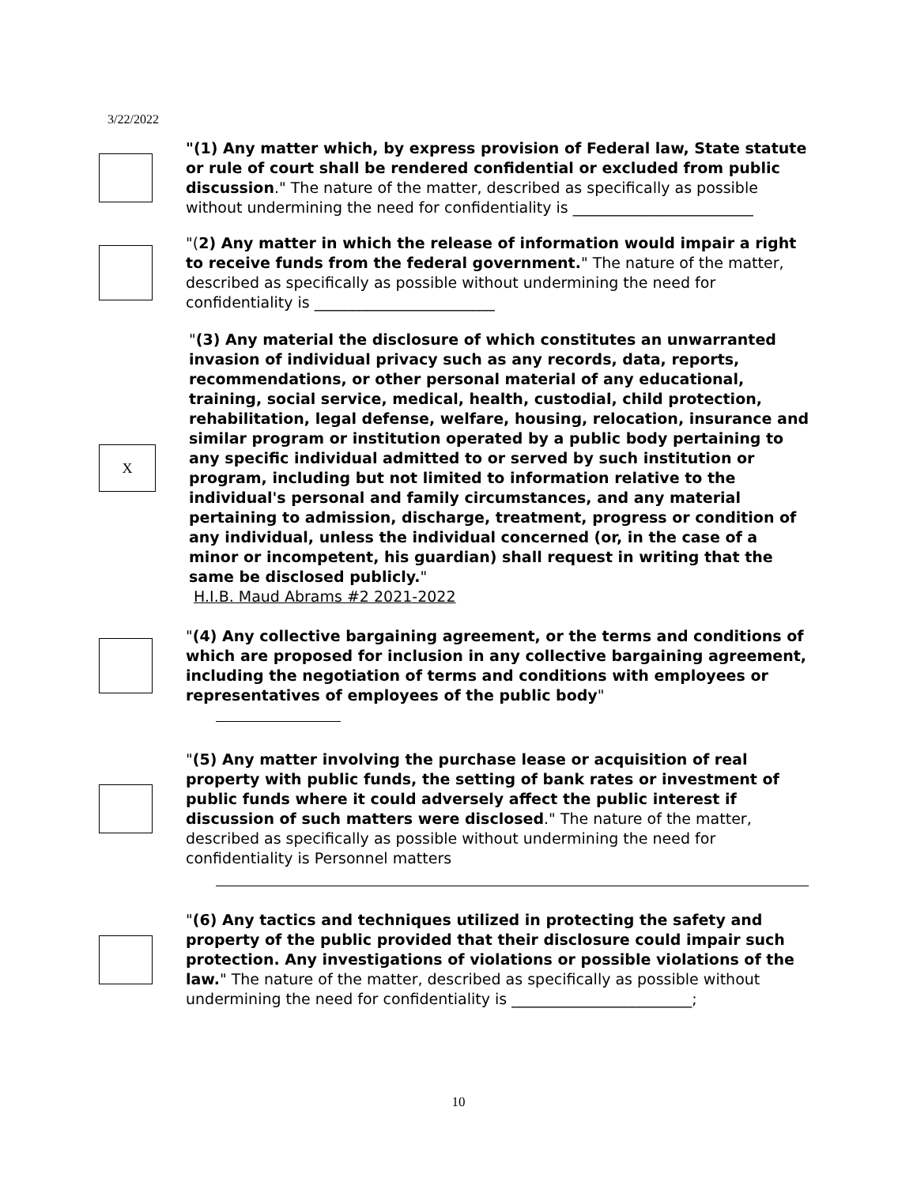3/22/2022
"(1) Any matter which, by express provision of Federal law, State statute or rule of court shall be rendered confidential or excluded from public discussion." The nature of the matter, described as specifically as possible without undermining the need for confidentiality is ________________________
"(2) Any matter in which the release of information would impair a right to receive funds from the federal government." The nature of the matter, described as specifically as possible without undermining the need for confidentiality is ________________________
X
"(3) Any material the disclosure of which constitutes an unwarranted invasion of individual privacy such as any records, data, reports, recommendations, or other personal material of any educational, training, social service, medical, health, custodial, child protection, rehabilitation, legal defense, welfare, housing, relocation, insurance and similar program or institution operated by a public body pertaining to any specific individual admitted to or served by such institution or program, including but not limited to information relative to the individual's personal and family circumstances, and any material pertaining to admission, discharge, treatment, progress or condition of any individual, unless the individual concerned (or, in the case of a minor or incompetent, his guardian) shall request in writing that the same be disclosed publicly."
H.I.B. Maud Abrams #2 2021-2022
"(4) Any collective bargaining agreement, or the terms and conditions of which are proposed for inclusion in any collective bargaining agreement, including the negotiation of terms and conditions with employees or representatives of employees of the public body"
"(5) Any matter involving the purchase lease or acquisition of real property with public funds, the setting of bank rates or investment of public funds where it could adversely affect the public interest if discussion of such matters were disclosed." The nature of the matter, described as specifically as possible without undermining the need for confidentiality is Personnel matters
"(6) Any tactics and techniques utilized in protecting the safety and property of the public provided that their disclosure could impair such protection. Any investigations of violations or possible violations of the law." The nature of the matter, described as specifically as possible without undermining the need for confidentiality is ________________________;
10